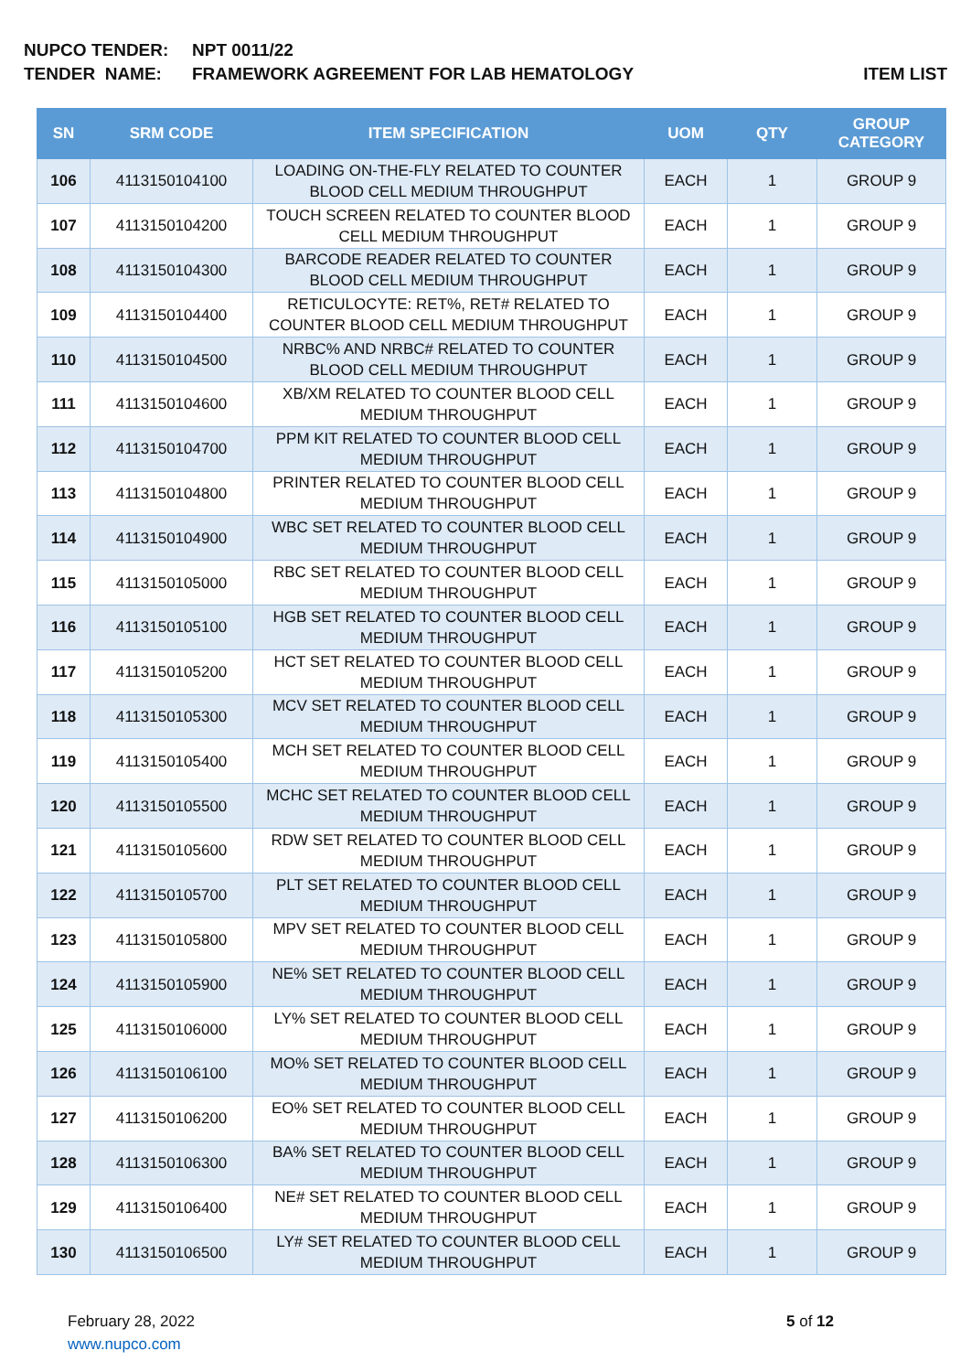NUPCO TENDER: NPT 0011/22
TENDER NAME: FRAMEWORK AGREEMENT FOR LAB HEMATOLOGY ITEM LIST
| SN | SRM CODE | ITEM SPECIFICATION | UOM | QTY | GROUP CATEGORY |
| --- | --- | --- | --- | --- | --- |
| 106 | 4113150104100 | LOADING ON-THE-FLY RELATED TO COUNTER BLOOD CELL MEDIUM THROUGHPUT | EACH | 1 | GROUP 9 |
| 107 | 4113150104200 | TOUCH SCREEN RELATED TO COUNTER BLOOD CELL MEDIUM THROUGHPUT | EACH | 1 | GROUP 9 |
| 108 | 4113150104300 | BARCODE READER RELATED TO COUNTER BLOOD CELL MEDIUM THROUGHPUT | EACH | 1 | GROUP 9 |
| 109 | 4113150104400 | RETICULOCYTE: RET%, RET# RELATED TO COUNTER BLOOD CELL MEDIUM THROUGHPUT | EACH | 1 | GROUP 9 |
| 110 | 4113150104500 | NRBC% AND NRBC# RELATED TO COUNTER BLOOD CELL MEDIUM THROUGHPUT | EACH | 1 | GROUP 9 |
| 111 | 4113150104600 | XB/XM RELATED TO COUNTER BLOOD CELL MEDIUM THROUGHPUT | EACH | 1 | GROUP 9 |
| 112 | 4113150104700 | PPM KIT RELATED TO COUNTER BLOOD CELL MEDIUM THROUGHPUT | EACH | 1 | GROUP 9 |
| 113 | 4113150104800 | PRINTER RELATED TO COUNTER BLOOD CELL MEDIUM THROUGHPUT | EACH | 1 | GROUP 9 |
| 114 | 4113150104900 | WBC SET RELATED TO COUNTER BLOOD CELL MEDIUM THROUGHPUT | EACH | 1 | GROUP 9 |
| 115 | 4113150105000 | RBC SET RELATED TO COUNTER BLOOD CELL MEDIUM THROUGHPUT | EACH | 1 | GROUP 9 |
| 116 | 4113150105100 | HGB SET RELATED TO COUNTER BLOOD CELL MEDIUM THROUGHPUT | EACH | 1 | GROUP 9 |
| 117 | 4113150105200 | HCT SET RELATED TO COUNTER BLOOD CELL MEDIUM THROUGHPUT | EACH | 1 | GROUP 9 |
| 118 | 4113150105300 | MCV SET RELATED TO COUNTER BLOOD CELL MEDIUM THROUGHPUT | EACH | 1 | GROUP 9 |
| 119 | 4113150105400 | MCH SET RELATED TO COUNTER BLOOD CELL MEDIUM THROUGHPUT | EACH | 1 | GROUP 9 |
| 120 | 4113150105500 | MCHC SET RELATED TO COUNTER BLOOD CELL MEDIUM THROUGHPUT | EACH | 1 | GROUP 9 |
| 121 | 4113150105600 | RDW SET RELATED TO COUNTER BLOOD CELL MEDIUM THROUGHPUT | EACH | 1 | GROUP 9 |
| 122 | 4113150105700 | PLT SET RELATED TO COUNTER BLOOD CELL MEDIUM THROUGHPUT | EACH | 1 | GROUP 9 |
| 123 | 4113150105800 | MPV SET RELATED TO COUNTER BLOOD CELL MEDIUM THROUGHPUT | EACH | 1 | GROUP 9 |
| 124 | 4113150105900 | NE% SET RELATED TO COUNTER BLOOD CELL MEDIUM THROUGHPUT | EACH | 1 | GROUP 9 |
| 125 | 4113150106000 | LY% SET RELATED TO COUNTER BLOOD CELL MEDIUM THROUGHPUT | EACH | 1 | GROUP 9 |
| 126 | 4113150106100 | MO% SET RELATED TO COUNTER BLOOD CELL MEDIUM THROUGHPUT | EACH | 1 | GROUP 9 |
| 127 | 4113150106200 | EO% SET RELATED TO COUNTER BLOOD CELL MEDIUM THROUGHPUT | EACH | 1 | GROUP 9 |
| 128 | 4113150106300 | BA% SET RELATED TO COUNTER BLOOD CELL MEDIUM THROUGHPUT | EACH | 1 | GROUP 9 |
| 129 | 4113150106400 | NE# SET RELATED TO COUNTER BLOOD CELL MEDIUM THROUGHPUT | EACH | 1 | GROUP 9 |
| 130 | 4113150106500 | LY# SET RELATED TO COUNTER BLOOD CELL MEDIUM THROUGHPUT | EACH | 1 | GROUP 9 |
February 28, 2022
www.nupco.com
5 of 12